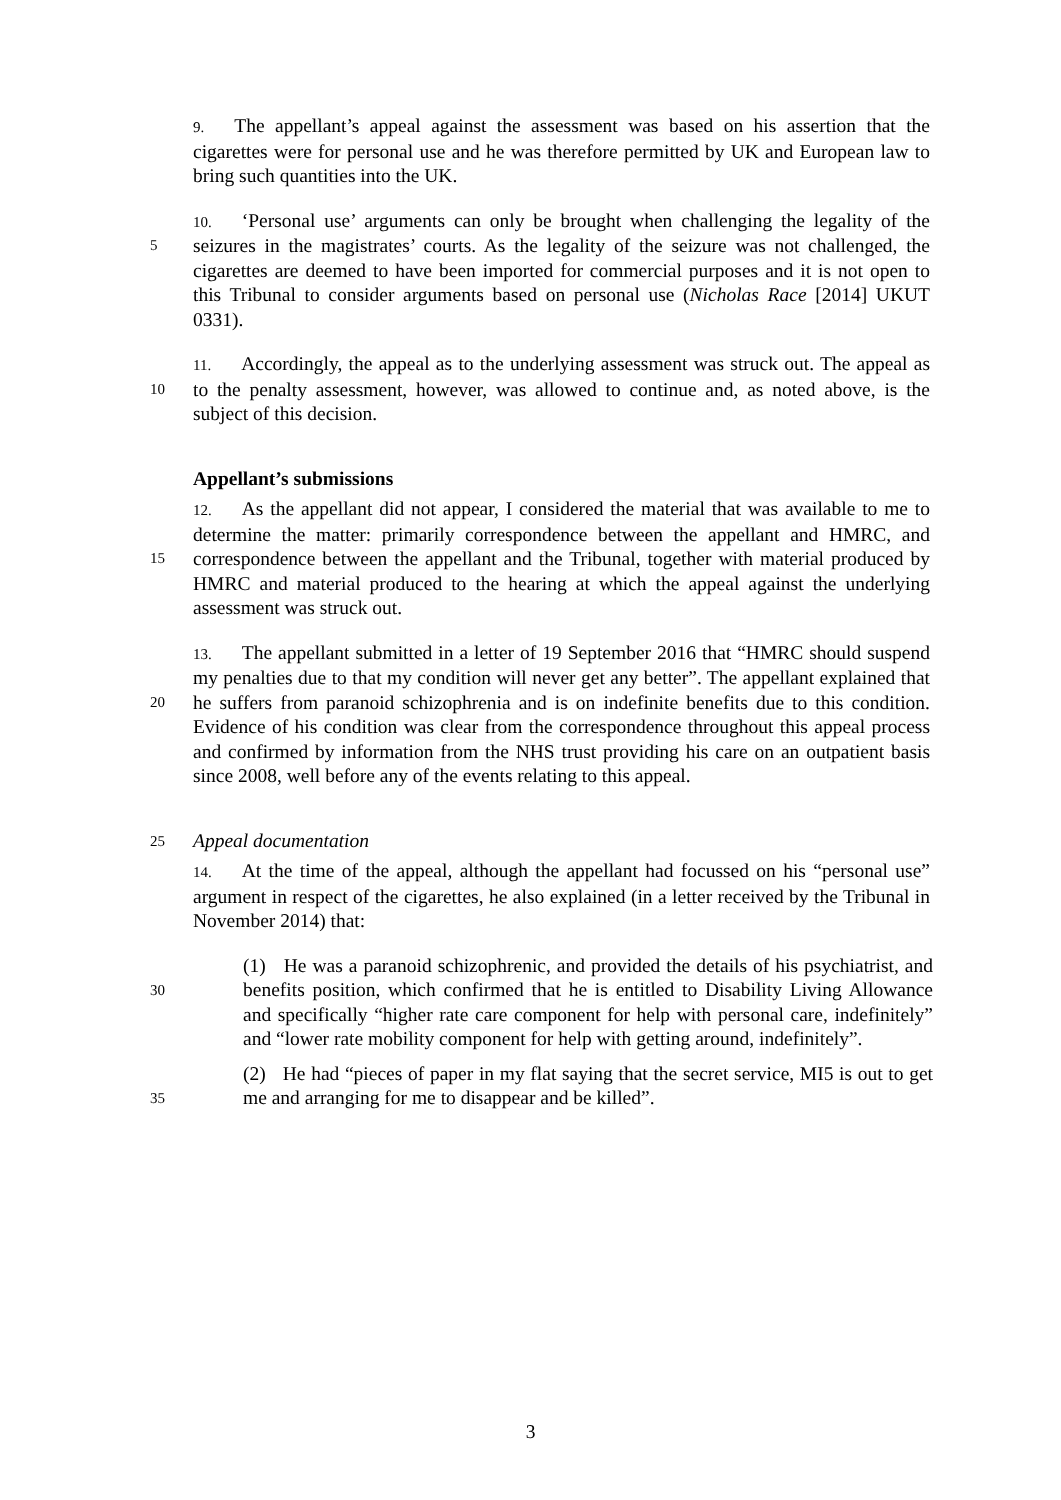9. The appellant’s appeal against the assessment was based on his assertion that the cigarettes were for personal use and he was therefore permitted by UK and European law to bring such quantities into the UK.
5 10. ‘Personal use’ arguments can only be brought when challenging the legality of the seizures in the magistrates’ courts. As the legality of the seizure was not challenged, the cigarettes are deemed to have been imported for commercial purposes and it is not open to this Tribunal to consider arguments based on personal use (Nicholas Race [2014] UKUT 0331).
10 11. Accordingly, the appeal as to the underlying assessment was struck out. The appeal as to the penalty assessment, however, was allowed to continue and, as noted above, is the subject of this decision.
Appellant’s submissions
15 12. As the appellant did not appear, I considered the material that was available to me to determine the matter: primarily correspondence between the appellant and HMRC, and correspondence between the appellant and the Tribunal, together with material produced by HMRC and material produced to the hearing at which the appeal against the underlying assessment was struck out.
20 13. The appellant submitted in a letter of 19 September 2016 that “HMRC should suspend my penalties due to that my condition will never get any better”. The appellant explained that he suffers from paranoid schizophrenia and is on indefinite benefits due to this condition. Evidence of his condition was clear from the correspondence throughout this appeal process and confirmed by information from the NHS trust providing his care on an outpatient basis since 2008, well before any of the events relating to this appeal.
25
Appeal documentation
14. At the time of the appeal, although the appellant had focussed on his “personal use” argument in respect of the cigarettes, he also explained (in a letter received by the Tribunal in November 2014) that:
30
(1) He was a paranoid schizophrenic, and provided the details of his psychiatrist, and benefits position, which confirmed that he is entitled to Disability Living Allowance and specifically “higher rate care component for help with personal care, indefinitely” and “lower rate mobility component for help with getting around, indefinitely”.
35
(2) He had “pieces of paper in my flat saying that the secret service, MI5 is out to get me and arranging for me to disappear and be killed”.
3